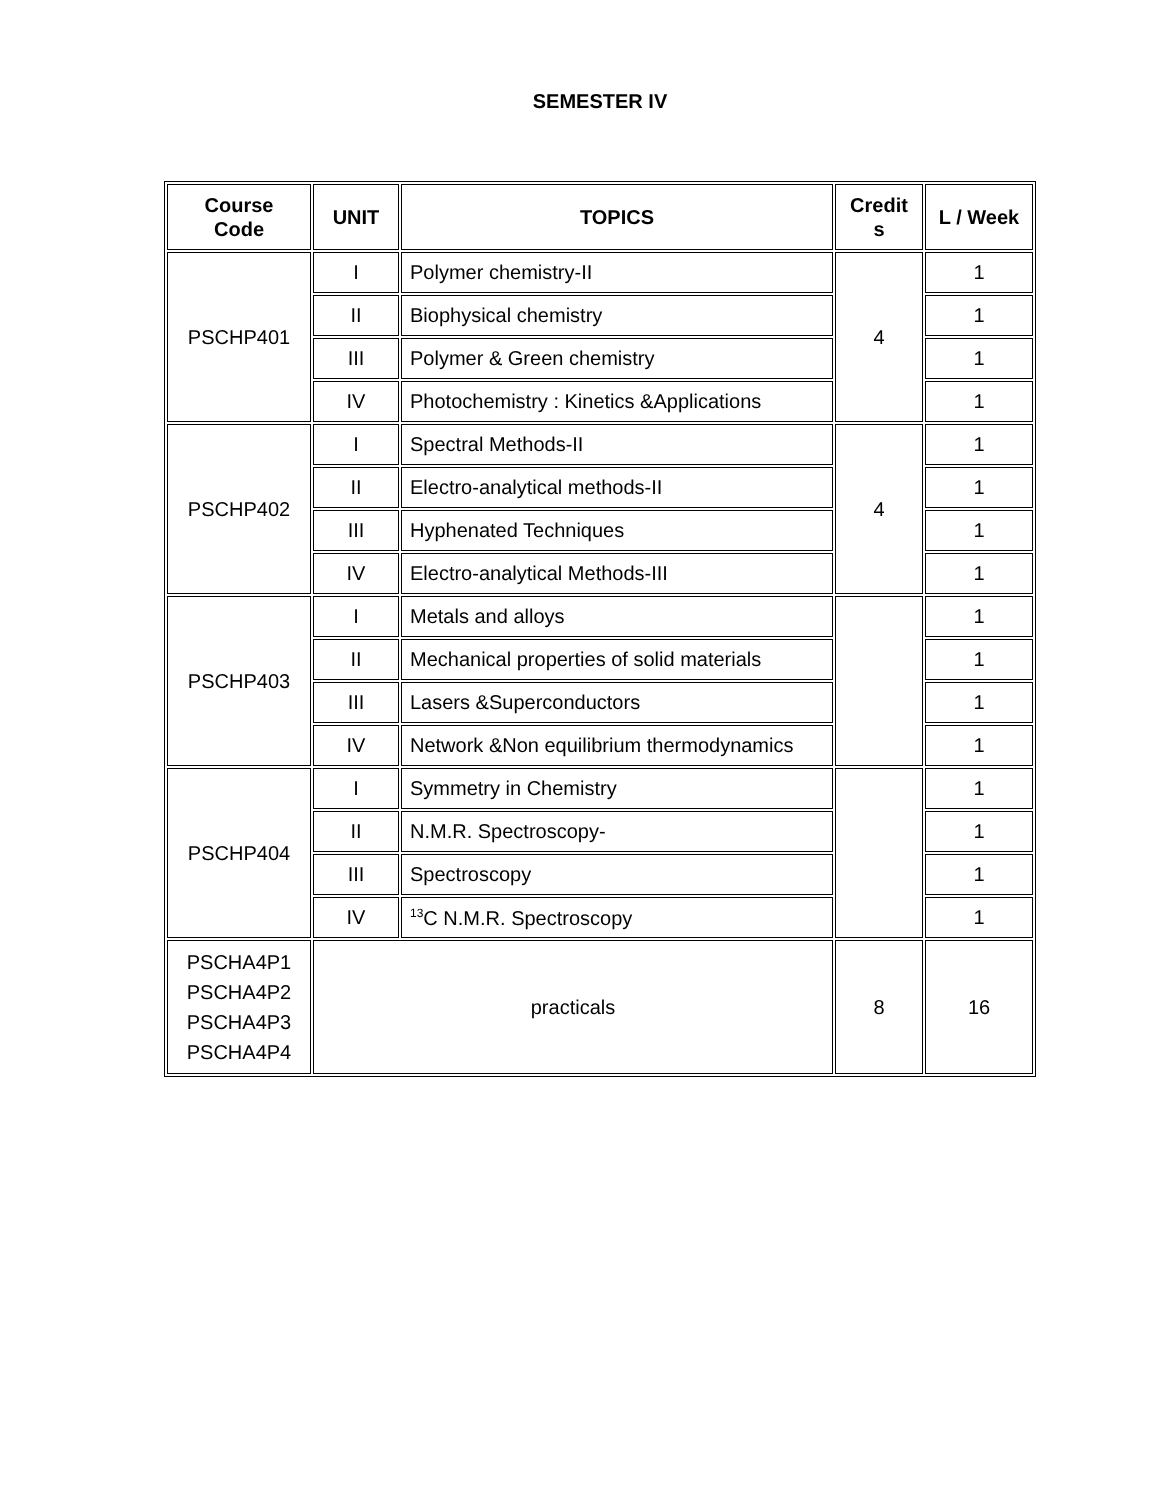SEMESTER IV
| Course Code | UNIT | TOPICS | Credit s | L / Week |
| --- | --- | --- | --- | --- |
| PSCHP401 | I | Polymer chemistry-II | 4 | 1 |
| | II | Biophysical chemistry | | 1 |
| | III | Polymer & Green chemistry | | 1 |
| | IV | Photochemistry : Kinetics &Applications | | 1 |
| PSCHP402 | I | Spectral Methods-II | 4 | 1 |
| | II | Electro-analytical methods-II | | 1 |
| | III | Hyphenated Techniques | | 1 |
| | IV | Electro-analytical Methods-III | | 1 |
| PSCHP403 | I | Metals and alloys | | 1 |
| | II | Mechanical properties of solid materials | | 1 |
| | III | Lasers &Superconductors | | 1 |
| | IV | Network &Non equilibrium thermodynamics | | 1 |
| PSCHP404 | I | Symmetry in Chemistry | | 1 |
| | II | N.M.R. Spectroscopy- | | 1 |
| | III | Spectroscopy | | 1 |
| | IV | <sup>13</sup>C N.M.R. Spectroscopy | | 1 |
| PSCHA4P1 PSCHA4P2 PSCHA4P3 PSCHA4P4 | practicals | | 8 | 16 |